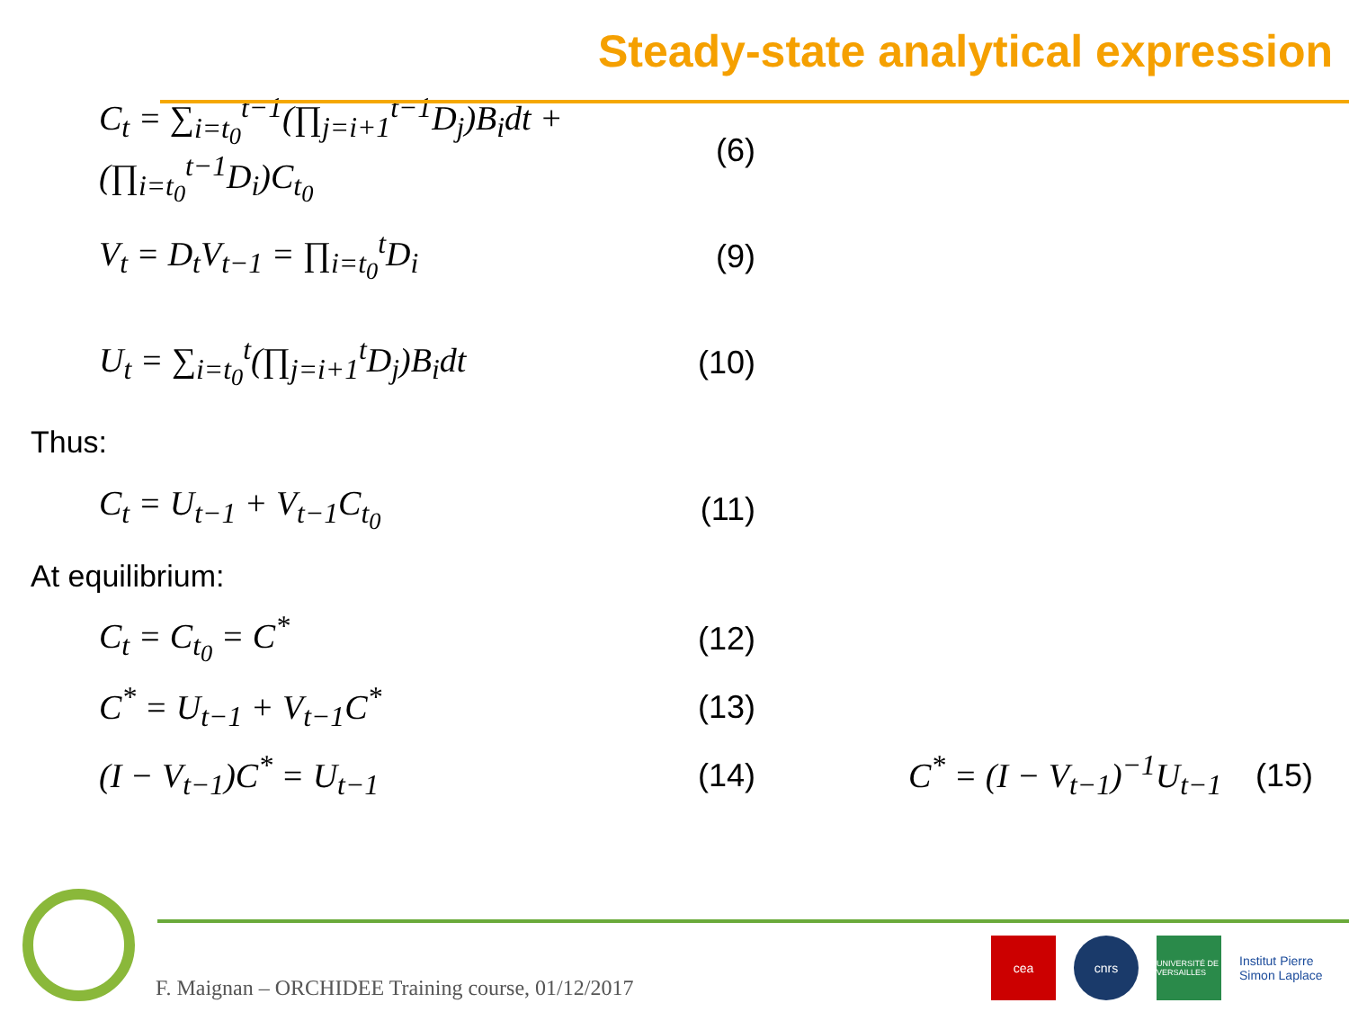Steady-state analytical expression
C<sub>t</sub> = ∑<sub>i=t<sub>0</sub></sub><sup>t−1</sup>(∏<sub>j=i+1</sub><sup>t−1</sup>D<sub>j</sub>)B<sub>i</sub>dt + (∏<sub>i=t<sub>0</sub></sub><sup>t−1</sup>D<sub>i</sub>)C<sub>t<sub>0</sub></sub>
(6)
V<sub>t</sub> = D<sub>t</sub>V<sub>t−1</sub> = ∏<sub>i=t<sub>0</sub></sub><sup>t</sup>D<sub>i</sub> (9)
U<sub>t</sub> = ∑<sub>i=t<sub>0</sub></sub><sup>t</sup>(∏<sub>j=i+1</sub><sup>t</sup>D<sub>j</sub>)B<sub>i</sub>dt
(10)
Thus:
C<sub>t</sub> = U<sub>t−1</sub> + V<sub>t−1</sub>C<sub>t<sub>0</sub></sub> (11)
At equilibrium:
C<sub>t</sub> = C<sub>t<sub>0</sub></sub> = C<sup>*</sup> (12)
C<sup>*</sup> = U<sub>t−1</sub> + V<sub>t−1</sub>C<sup>*</sup> (13)
(I − V<sub>t−1</sub>)C<sup>*</sup> = U<sub>t−1</sub> (14)
C<sup>*</sup> = (I − V<sub>t−1</sub>)<sup>−1</sup>U<sub>t−1</sub>
(15)
F. Maignan – ORCHIDEE Training course, 01/12/2017
cea cnrs
UNIVERSITÉ DE VERSAILLES
Institut Pierre Simon Laplace